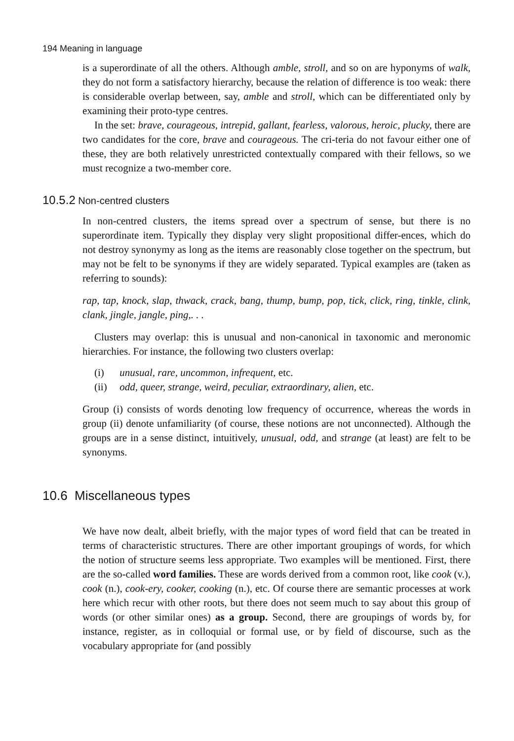194 Meaning in language
is a superordinate of all the others. Although amble, stroll, and so on are hyponyms of walk, they do not form a satisfactory hierarchy, because the relation of difference is too weak: there is considerable overlap between, say, amble and stroll, which can be differentiated only by examining their proto-type centres.
In the set: brave, courageous, intrepid, gallant, fearless, valorous, heroic, plucky, there are two candidates for the core, brave and courageous. The cri-teria do not favour either one of these, they are both relatively unrestricted contextually compared with their fellows, so we must recognize a two-member core.
10.5.2 Non-centred clusters
In non-centred clusters, the items spread over a spectrum of sense, but there is no superordinate item. Typically they display very slight propositional differ-ences, which do not destroy synonymy as long as the items are reasonably close together on the spectrum, but may not be felt to be synonyms if they are widely separated. Typical examples are (taken as referring to sounds):
rap, tap, knock, slap, thwack, crack, bang, thump, bump, pop, tick, click, ring, tinkle, clink, clank, jingle, jangle, ping,. . .
Clusters may overlap: this is unusual and non-canonical in taxonomic and meronomic hierarchies. For instance, the following two clusters overlap:
(i) unusual, rare, uncommon, infrequent, etc.
(ii) odd, queer, strange, weird, peculiar, extraordinary, alien, etc.
Group (i) consists of words denoting low frequency of occurrence, whereas the words in group (ii) denote unfamiliarity (of course, these notions are not unconnected). Although the groups are in a sense distinct, intuitively, unusual, odd, and strange (at least) are felt to be synonyms.
10.6 Miscellaneous types
We have now dealt, albeit briefly, with the major types of word field that can be treated in terms of characteristic structures. There are other important groupings of words, for which the notion of structure seems less appropriate. Two examples will be mentioned. First, there are the so-called word families. These are words derived from a common root, like cook (v.), cook (n.), cook-ery, cooker, cooking (n.), etc. Of course there are semantic processes at work here which recur with other roots, but there does not seem much to say about this group of words (or other similar ones) as a group. Second, there are groupings of words by, for instance, register, as in colloquial or formal use, or by field of discourse, such as the vocabulary appropriate for (and possibly